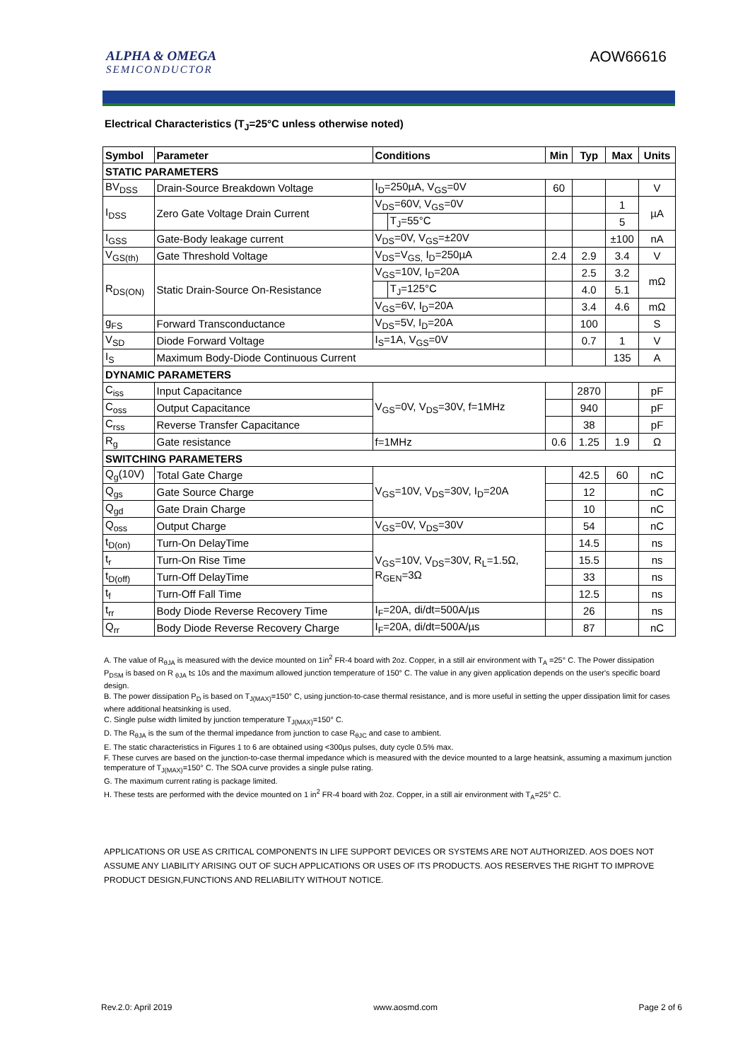ALPHA & OMEGA
SEMICONDUCTOR
AOW66616
Electrical Characteristics (T<sub>J</sub>=25°C unless otherwise noted)
| Symbol | Parameter | Conditions | | Min | Typ | Max | Units |
| --- | --- | --- | --- | --- | --- | --- | --- |
| STATIC PARAMETERS | | | | | | | |
| BV<sub>DSS</sub> | Drain-Source Breakdown Voltage | I<sub>D</sub>=250µA, V<sub>GS</sub>=0V | | 60 | | | V |
| I<sub>DSS</sub> | Zero Gate Voltage Drain Current | V<sub>DS</sub>=60V, V<sub>GS</sub>=0V | | | | 1 | µA |
| | | | T<sub>J</sub>=55°C | | | 5 | |
| I<sub>GSS</sub> | Gate-Body leakage current | V<sub>DS</sub>=0V, V<sub>GS</sub>=±20V | | | | ±100 | nA |
| V<sub>GS(th)</sub> | Gate Threshold Voltage | V<sub>DS</sub>=V<sub>GS,</sub> I<sub>D</sub>=250µA | | 2.4 | 2.9 | 3.4 | V |
| R<sub>DS(ON)</sub> | Static Drain-Source On-Resistance | V<sub>GS</sub>=10V, I<sub>D</sub>=20A | | | 2.5 | 3.2 | mΩ |
| | | | T<sub>J</sub>=125°C | | 4.0 | 5.1 | |
| | | V<sub>GS</sub>=6V, I<sub>D</sub>=20A | | | 3.4 | 4.6 | mΩ |
| g<sub>FS</sub> | Forward Transconductance | V<sub>DS</sub>=5V, I<sub>D</sub>=20A | | | 100 | | S |
| V<sub>SD</sub> | Diode Forward Voltage | I<sub>S</sub>=1A, V<sub>GS</sub>=0V | | | 0.7 | 1 | V |
| I<sub>S</sub> | Maximum Body-Diode Continuous Current | | | | | 135 | A |
| DYNAMIC PARAMETERS | | | | | | | |
| C<sub>iss</sub> | Input Capacitance | V<sub>GS</sub>=0V, V<sub>DS</sub>=30V, f=1MHz | | | 2870 | | pF |
| C<sub>oss</sub> | Output Capacitance | | | | 940 | | pF |
| C<sub>rss</sub> | Reverse Transfer Capacitance | | | | 38 | | pF |
| R<sub>g</sub> | Gate resistance | f=1MHz | | 0.6 | 1.25 | 1.9 | Ω |
| SWITCHING PARAMETERS | | | | | | | |
| Q<sub>g</sub>(10V) | Total Gate Charge | V<sub>GS</sub>=10V, V<sub>DS</sub>=30V, I<sub>D</sub>=20A | | | 42.5 | 60 | nC |
| Q<sub>gs</sub> | Gate Source Charge | | | | 12 | | nC |
| Q<sub>gd</sub> | Gate Drain Charge | | | | 10 | | nC |
| Q<sub>oss</sub> | Output Charge | V<sub>GS</sub>=0V, V<sub>DS</sub>=30V | | | 54 | | nC |
| t<sub>D(on)</sub> | Turn-On DelayTime | V<sub>GS</sub>=10V, V<sub>DS</sub>=30V, R<sub>L</sub>=1.5Ω, R<sub>GEN</sub>=3Ω | | | 14.5 | | ns |
| t<sub>r</sub> | Turn-On Rise Time | | | | 15.5 | | ns |
| t<sub>D(off)</sub> | Turn-Off DelayTime | | | | 33 | | ns |
| t<sub>f</sub> | Turn-Off Fall Time | | | | 12.5 | | ns |
| t<sub>rr</sub> | Body Diode Reverse Recovery Time | I<sub>F</sub>=20A, di/dt=500A/µs | | | 26 | | ns |
| Q<sub>rr</sub> | Body Diode Reverse Recovery Charge | I<sub>F</sub>=20A, di/dt=500A/µs | | | 87 | | nC |
A. The value of R<sub>θJA</sub> is measured with the device mounted on 1in<sup>2</sup> FR-4 board with 2oz. Copper, in a still air environment with T<sub>A</sub> =25° C. The Power dissipation P<sub>DSM</sub> is based on R <sub>θJA</sub> t≤ 10s and the maximum allowed junction temperature of 150° C. The value in any given application depends on the user's specific board design.
B. The power dissipation P<sub>D</sub> is based on T<sub>J(MAX)</sub>=150° C, using junction-to-case thermal resistance, and is more useful in setting the upper dissipation limit for cases where additional heatsinking is used.
C. Single pulse width limited by junction temperature T<sub>J(MAX)</sub>=150° C.
D. The R<sub>θJA</sub> is the sum of the thermal impedance from junction to case R<sub>θJC</sub> and case to ambient.
E. The static characteristics in Figures 1 to 6 are obtained using <300µs pulses, duty cycle 0.5% max.
F. These curves are based on the junction-to-case thermal impedance which is measured with the device mounted to a large heatsink, assuming a maximum junction temperature of T<sub>J(MAX)</sub>=150° C. The SOA curve provides a single pulse rating.
G. The maximum current rating is package limited.
H. These tests are performed with the device mounted on 1 in<sup>2</sup> FR-4 board with 2oz. Copper, in a still air environment with T<sub>A</sub>=25° C.
APPLICATIONS OR USE AS CRITICAL COMPONENTS IN LIFE SUPPORT DEVICES OR SYSTEMS ARE NOT AUTHORIZED. AOS DOES NOT ASSUME ANY LIABILITY ARISING OUT OF SUCH APPLICATIONS OR USES OF ITS PRODUCTS. AOS RESERVES THE RIGHT TO IMPROVE PRODUCT DESIGN,FUNCTIONS AND RELIABILITY WITHOUT NOTICE.
Rev.2.0: April 2019 www.aosmd.com Page 2 of 6